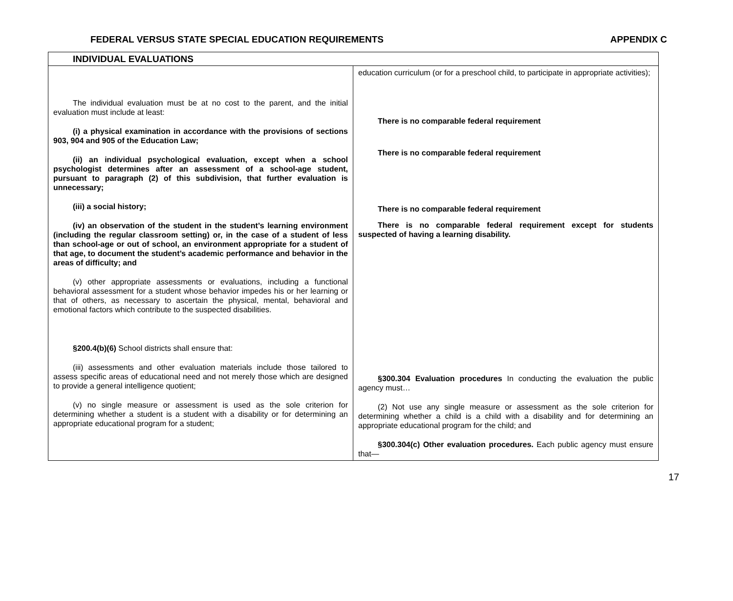FEDERAL VERSUS STATE SPECIAL EDUCATION REQUIREMENTS APPENDIX C
| INDIVIDUAL EVALUATIONS | |
| --- | --- |
| The individual evaluation must be at no cost to the parent, and the initial evaluation must include at least: (i) a physical examination in accordance with the provisions of sections 903, 904 and 905 of the Education Law; (ii) an individual psychological evaluation, except when a school psychologist determines after an assessment of a school-age student, pursuant to paragraph (2) of this subdivision, that further evaluation is unnecessary; (iii) a social history; (iv) an observation of the student in the student’s learning environment (including the regular classroom setting) or, in the case of a student of less than school-age or out of school, an environment appropriate for a student of that age, to document the student’s academic performance and behavior in the areas of difficulty; and (v) other appropriate assessments or evaluations, including a functional behavioral assessment for a student whose behavior impedes his or her learning or that of others, as necessary to ascertain the physical, mental, behavioral and emotional factors which contribute to the suspected disabilities. §200.4(b)(6) School districts shall ensure that: (iii) assessments and other evaluation materials include those tailored to assess specific areas of educational need and not merely those which are designed to provide a general intelligence quotient; (v) no single measure or assessment is used as the sole criterion for determining whether a student is a student with a disability or for determining an appropriate educational program for a student; | education curriculum (or for a preschool child, to participate in appropriate activities); There is no comparable federal requirement There is no comparable federal requirement There is no comparable federal requirement There is no comparable federal requirement except for students suspected of having a learning disability. §300.304 Evaluation procedures In conducting the evaluation the public agency must… (2) Not use any single measure or assessment as the sole criterion for determining whether a child is a child with a disability and for determining an appropriate educational program for the child; and §300.304(c) Other evaluation procedures. Each public agency must ensure that— |
17